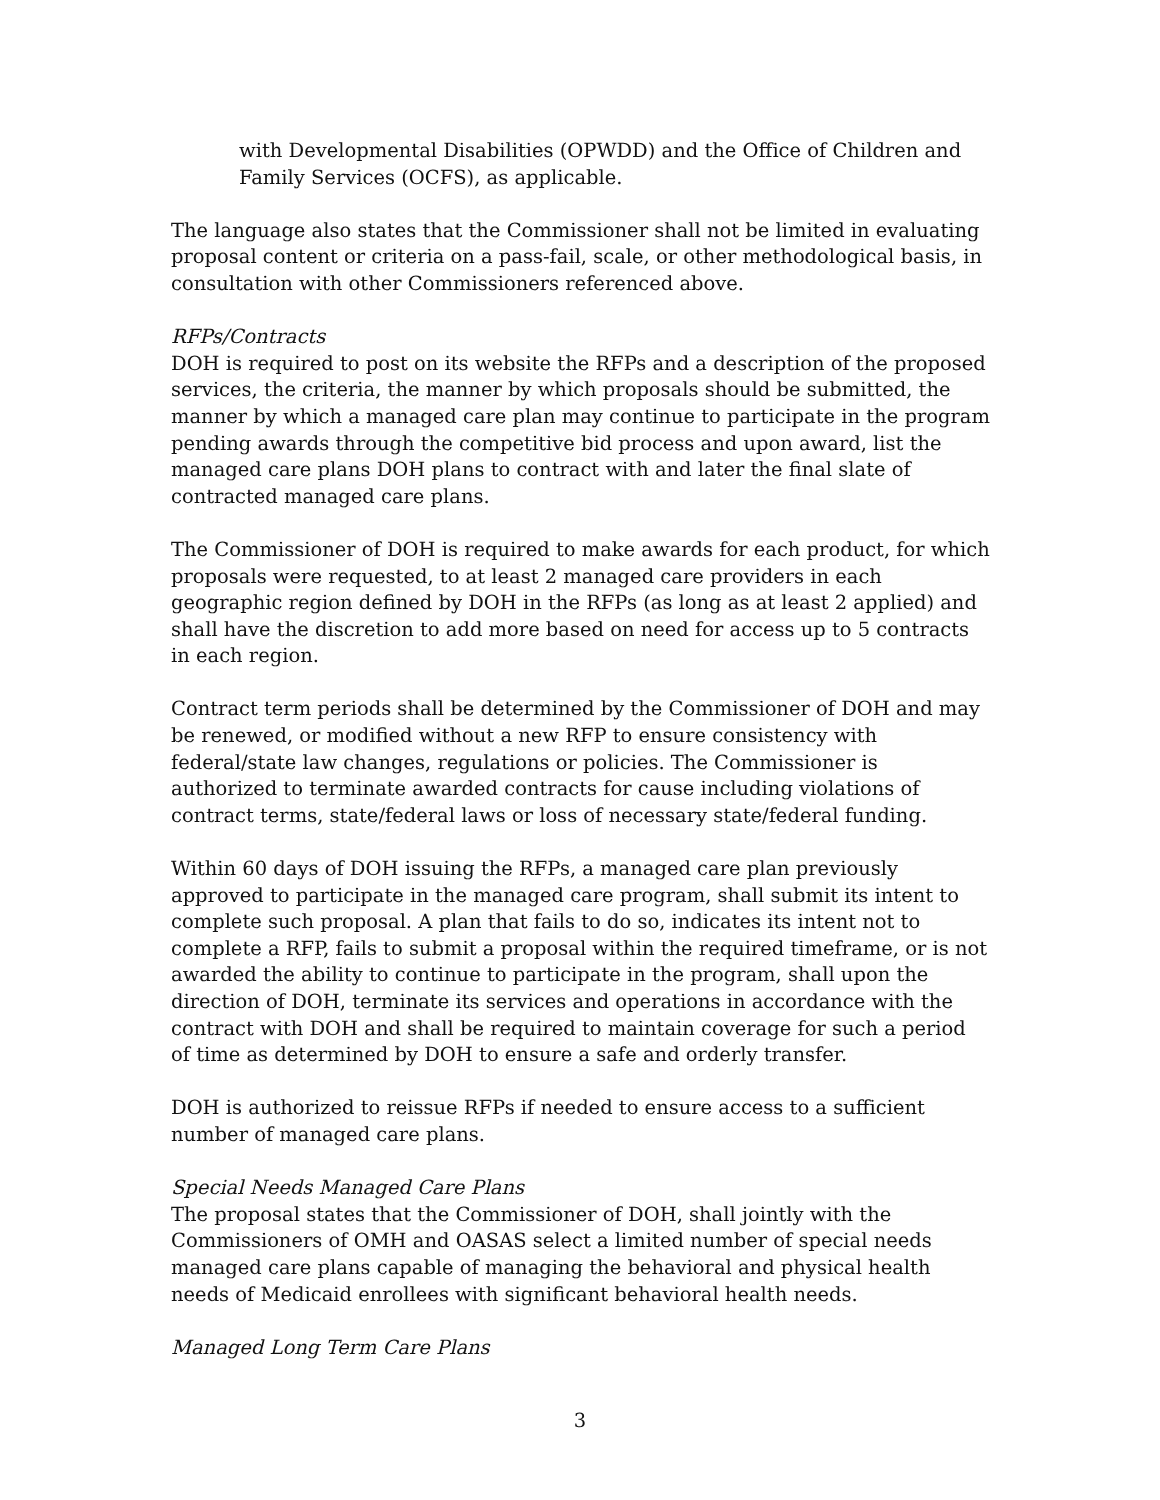with Developmental Disabilities (OPWDD) and the Office of Children and Family Services (OCFS), as applicable.
The language also states that the Commissioner shall not be limited in evaluating proposal content or criteria on a pass-fail, scale, or other methodological basis, in consultation with other Commissioners referenced above.
RFPs/Contracts
DOH is required to post on its website the RFPs and a description of the proposed services, the criteria, the manner by which proposals should be submitted, the manner by which a managed care plan may continue to participate in the program pending awards through the competitive bid process and upon award, list the managed care plans DOH plans to contract with and later the final slate of contracted managed care plans.
The Commissioner of DOH is required to make awards for each product, for which proposals were requested, to at least 2 managed care providers in each geographic region defined by DOH in the RFPs (as long as at least 2 applied) and shall have the discretion to add more based on need for access up to 5 contracts in each region.
Contract term periods shall be determined by the Commissioner of DOH and may be renewed, or modified without a new RFP to ensure consistency with federal/state law changes, regulations or policies. The Commissioner is authorized to terminate awarded contracts for cause including violations of contract terms, state/federal laws or loss of necessary state/federal funding.
Within 60 days of DOH issuing the RFPs, a managed care plan previously approved to participate in the managed care program, shall submit its intent to complete such proposal. A plan that fails to do so, indicates its intent not to complete a RFP, fails to submit a proposal within the required timeframe, or is not awarded the ability to continue to participate in the program, shall upon the direction of DOH, terminate its services and operations in accordance with the contract with DOH and shall be required to maintain coverage for such a period of time as determined by DOH to ensure a safe and orderly transfer.
DOH is authorized to reissue RFPs if needed to ensure access to a sufficient number of managed care plans.
Special Needs Managed Care Plans
The proposal states that the Commissioner of DOH, shall jointly with the Commissioners of OMH and OASAS select a limited number of special needs managed care plans capable of managing the behavioral and physical health needs of Medicaid enrollees with significant behavioral health needs.
Managed Long Term Care Plans
3